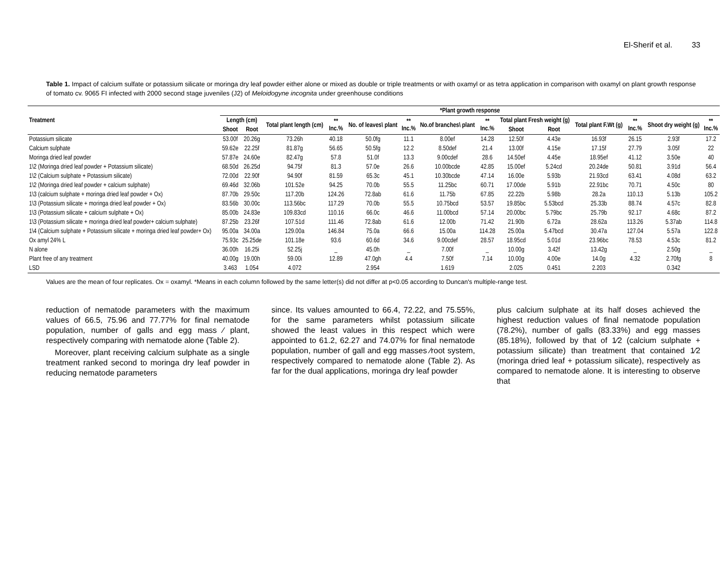El-Sherif et al. 33
Table 1. Impact of calcium sulfate or potassium silicate or moringa dry leaf powder either alone or mixed as double or triple treatments or with oxamyl or as tetra application in comparison with oxamyl on plant growth response of tomato cv. 9065 FI infected with 2000 second stage juveniles (J2) of Meloidogyne incognita under greenhouse conditions
| Treatment | *Plant growth response | | | | | | | | | | | | | |
| --- | --- | --- | --- | --- | --- | --- | --- | --- | --- | --- | --- | --- | --- | --- |
| | Length (cm) | | Total plant length (cm) | ** Inc.% | No. of leaves\ plant | ** Inc.% | No.of branches\ plant | ** Inc.% | Total plant Fresh weight (g) | | Total plant F.Wt (g) | ** Inc.% | Shoot dry weight (g) | ** Inc.% |
| | Shoot | Root | | | | | | | Shoot | Root | | | | |
| Potassium silicate | 53.00f | 20.26g | 73.26h | 40.18 | 50.0fg | 11.1 | 8.00ef | 14.28 | 12.50f | 4.43e | 16.93f | 26.15 | 2.93f | 17.2 |
| Calcium sulphate | 59.62e | 22.25f | 81.87g | 56.65 | 50.5fg | 12.2 | 8.50def | 21.4 | 13.00f | 4.15e | 17.15f | 27.79 | 3.05f | 22 |
| Moringa dried leaf powder | 57.87e | 24.60e | 82.47g | 57.8 | 51.0f | 13.3 | 9.00cdef | 28.6 | 14.50ef | 4.45e | 18.95ef | 41.12 | 3.50e | 40 |
| 1\2 (Moringa dried leaf powder + Potassium silicate) | 68.50d | 26.25d | 94.75f | 81.3 | 57.0e | 26.6 | 10.00bcde | 42.85 | 15.00ef | 5.24cd | 20.24de | 50.81 | 3.91d | 56.4 |
| 1\2 (Calcium sulphate + Potassium silicate) | 72.00d | 22.90f | 94.90f | 81.59 | 65.3c | 45.1 | 10.30bcde | 47.14 | 16.00e | 5.93b | 21.93cd | 63.41 | 4.08d | 63.2 |
| 1\2 (Moringa dried leaf powder + calcium sulphate) | 69.46d | 32.06b | 101.52e | 94.25 | 70.0b | 55.5 | 11.25bc | 60.71 | 17.00de | 5.91b | 22.91bc | 70.71 | 4.50c | 80 |
| 1\3 (calcium sulphate + moringa dried leaf powder + Ox) | 87.70b | 29.50c | 117.20b | 124.26 | 72.8ab | 61.6 | 11.75b | 67.85 | 22.22b | 5.98b | 28.2a | 110.13 | 5.13b | 105.2 |
| 1\3 (Potassium silicate + moringa dried leaf powder + Ox) | 83.56b | 30.00c | 113.56bc | 117.29 | 70.0b | 55.5 | 10.75bcd | 53.57 | 19.85bc | 5.53bcd | 25.33b | 88.74 | 4.57c | 82.8 |
| 1\3 (Potassium silicate + calcium sulphate + Ox) | 85.00b | 24.83e | 109.83cd | 110.16 | 66.0c | 46.6 | 11.00bcd | 57.14 | 20.00bc | 5.79bc | 25.79b | 92.17 | 4.68c | 87.2 |
| 1\3 (Potassium silicate + moringa dried leaf powder+ calcium sulphate) | 87.25b | 23.26f | 107.51d | 111.46 | 72.8ab | 61.6 | 12.00b | 71.42 | 21.90b | 6.72a | 28.62a | 113.26 | 5.37ab | 114.8 |
| 1\4 (Calcium sulphate + Potassium silicate + moringa dried leaf powder+ Ox) | 95.00a | 34.00a | 129.00a | 146.84 | 75.0a | 66.6 | 15.00a | 114.28 | 25.00a | 5.47bcd | 30.47a | 127.04 | 5.57a | 122.8 |
| Ox amyl 24% L | 75.93c | 25.25de | 101.18e | 93.6 | 60.6d | 34.6 | 9.00cdef | 28.57 | 18.95cd | 5.01d | 23.96bc | 78.53 | 4.53c | 81.2 |
| N alone | 36.00h | 16.25i | 52.25j | _ | 45.0h | _ | 7.00f | _ | 10.00g | 3.42f | 13.42g | _ | 2.50g | _ |
| Plant free of any treatment | 40.00g | 19.00h | 59.00i | 12.89 | 47.0gh | 4.4 | 7.50f | 7.14 | 10.00g | 4.00e | 14.0g | 4.32 | 2.70fg | 8 |
| LSD | 3.463 | 1.054 | 4.072 | | 2.954 | | 1.619 | | 2.025 | 0.451 | 2.203 | | 0.342 | |
Values are the mean of four replicates. Ox = oxamyl. *Means in each column followed by the same letter(s) did not differ at p<0.05 according to Duncan's multiple-range test.
reduction of nematode parameters with the maximum values of 66.5, 75.96 and 77.77% for final nematode population, number of galls and egg mass ⁄ plant, respectively comparing with nematode alone (Table 2).
Moreover, plant receiving calcium sulphate as a single treatment ranked second to moringa dry leaf powder in reducing nematode parameters
since. Its values amounted to 66.4, 72.22, and 75.55%, for the same parameters whilst potassium silicate showed the least values in this respect which were appointed to 61.2, 62.27 and 74.07% for final nematode population, number of gall and egg masses ⁄root system, respectively compared to nematode alone (Table 2). As far for the dual applications, moringa dry leaf powder
plus calcium sulphate at its half doses achieved the highest reduction values of final nematode population (78.2%), number of galls (83.33%) and egg masses (85.18%), followed by that of 1⁄2 (calcium sulphate + potassium silicate) than treatment that contained 1⁄2 (moringa dried leaf + potassium silicate), respectively as compared to nematode alone. It is interesting to observe that